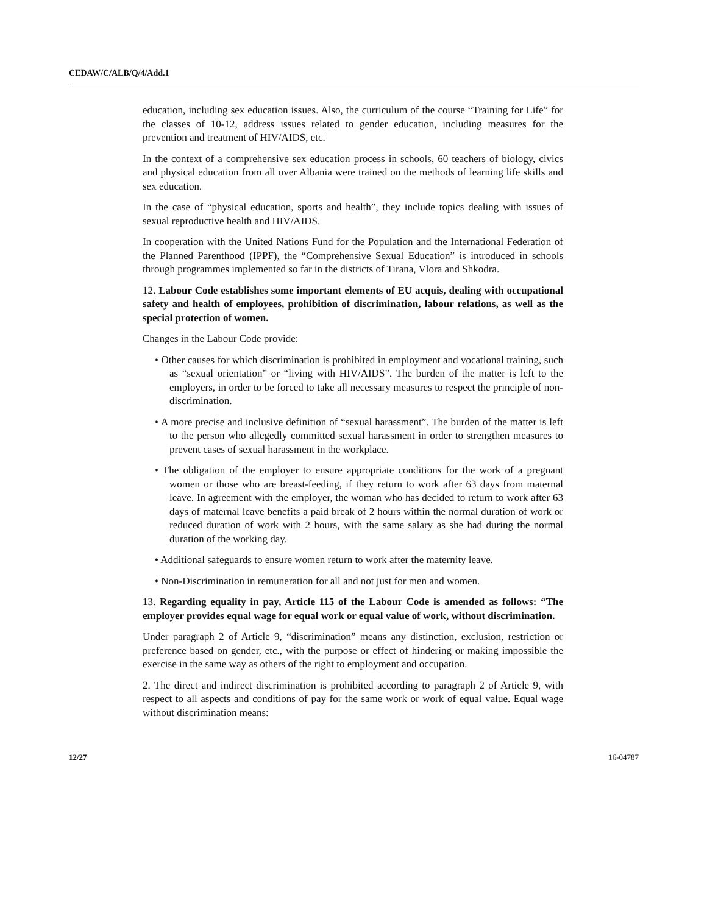CEDAW/C/ALB/Q/4/Add.1
education, including sex education issues. Also, the curriculum of the course “Training for Life” for the classes of 10-12, address issues related to gender education, including measures for the prevention and treatment of HIV/AIDS, etc.
In the context of a comprehensive sex education process in schools, 60 teachers of biology, civics and physical education from all over Albania were trained on the methods of learning life skills and sex education.
In the case of “physical education, sports and health”, they include topics dealing with issues of sexual reproductive health and HIV/AIDS.
In cooperation with the United Nations Fund for the Population and the International Federation of the Planned Parenthood (IPPF), the “Comprehensive Sexual Education” is introduced in schools through programmes implemented so far in the districts of Tirana, Vlora and Shkodra.
12. Labour Code establishes some important elements of EU acquis, dealing with occupational safety and health of employees, prohibition of discrimination, labour relations, as well as the special protection of women.
Changes in the Labour Code provide:
• Other causes for which discrimination is prohibited in employment and vocational training, such as “sexual orientation” or “living with HIV/AIDS”. The burden of the matter is left to the employers, in order to be forced to take all necessary measures to respect the principle of non-discrimination.
• A more precise and inclusive definition of “sexual harassment”. The burden of the matter is left to the person who allegedly committed sexual harassment in order to strengthen measures to prevent cases of sexual harassment in the workplace.
• The obligation of the employer to ensure appropriate conditions for the work of a pregnant women or those who are breast-feeding, if they return to work after 63 days from maternal leave. In agreement with the employer, the woman who has decided to return to work after 63 days of maternal leave benefits a paid break of 2 hours within the normal duration of work or reduced duration of work with 2 hours, with the same salary as she had during the normal duration of the working day.
• Additional safeguards to ensure women return to work after the maternity leave.
• Non-Discrimination in remuneration for all and not just for men and women.
13. Regarding equality in pay, Article 115 of the Labour Code is amended as follows: “The employer provides equal wage for equal work or equal value of work, without discrimination.
Under paragraph 2 of Article 9, “discrimination” means any distinction, exclusion, restriction or preference based on gender, etc., with the purpose or effect of hindering or making impossible the exercise in the same way as others of the right to employment and occupation.
2. The direct and indirect discrimination is prohibited according to paragraph 2 of Article 9, with respect to all aspects and conditions of pay for the same work or work of equal value. Equal wage without discrimination means:
12/27 16-04787